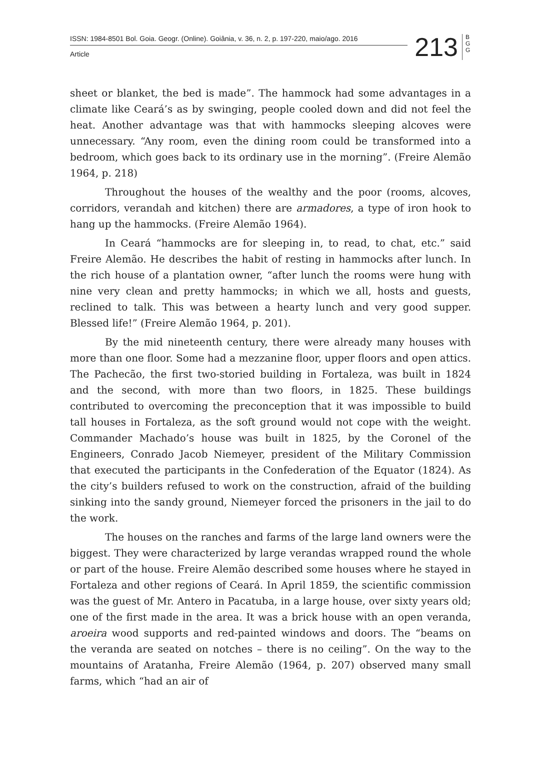ISSN: 1984-8501 Bol. Goia. Geogr. (Online). Goiânia, v. 36, n. 2, p. 197-220, maio/ago. 2016
Article
213
B G G
sheet or blanket, the bed is made”. The hammock had some advantages in a climate like Ceará’s as by swinging, people cooled down and did not feel the heat. Another advantage was that with hammocks sleeping alcoves were unnecessary. “Any room, even the dining room could be transformed into a bedroom, which goes back to its ordinary use in the morning”. (Freire Alemão 1964, p. 218)
Throughout the houses of the wealthy and the poor (rooms, alcoves, corridors, verandah and kitchen) there are armadores, a type of iron hook to hang up the hammocks. (Freire Alemão 1964).
In Ceará “hammocks are for sleeping in, to read, to chat, etc.” said Freire Alemão. He describes the habit of resting in hammocks after lunch. In the rich house of a plantation owner, “after lunch the rooms were hung with nine very clean and pretty hammocks; in which we all, hosts and guests, reclined to talk. This was between a hearty lunch and very good supper. Blessed life!” (Freire Alemão 1964, p. 201).
By the mid nineteenth century, there were already many houses with more than one floor. Some had a mezzanine floor, upper floors and open attics. The Pachecão, the first two-storied building in Fortaleza, was built in 1824 and the second, with more than two floors, in 1825. These buildings contributed to overcoming the preconception that it was impossible to build tall houses in Fortaleza, as the soft ground would not cope with the weight. Commander Machado’s house was built in 1825, by the Coronel of the Engineers, Conrado Jacob Niemeyer, president of the Military Commission that executed the participants in the Confederation of the Equator (1824). As the city’s builders refused to work on the construction, afraid of the building sinking into the sandy ground, Niemeyer forced the prisoners in the jail to do the work.
The houses on the ranches and farms of the large land owners were the biggest. They were characterized by large verandas wrapped round the whole or part of the house. Freire Alemão described some houses where he stayed in Fortaleza and other regions of Ceará. In April 1859, the scientific commission was the guest of Mr. Antero in Pacatuba, in a large house, over sixty years old; one of the first made in the area. It was a brick house with an open veranda, aroeira wood supports and red-painted windows and doors. The “beams on the veranda are seated on notches – there is no ceiling”. On the way to the mountains of Aratanha, Freire Alemão (1964, p. 207) observed many small farms, which “had an air of